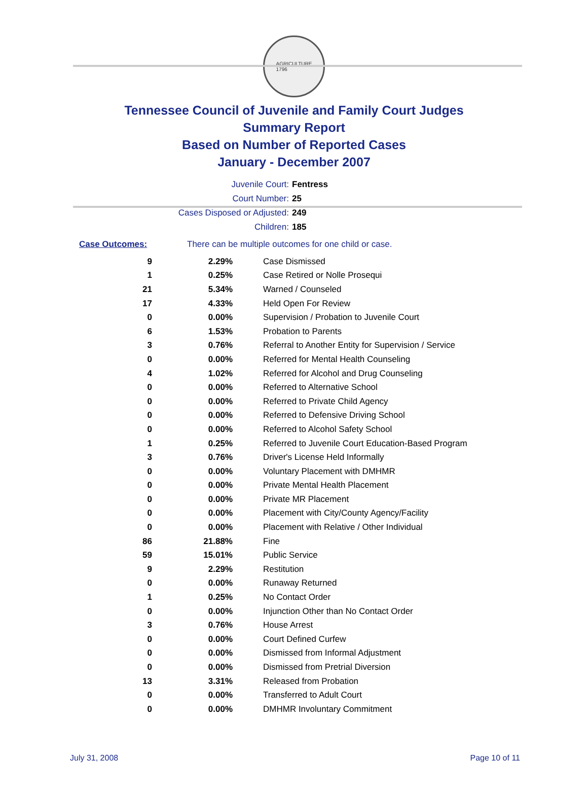AGRICULTURE
1796
Tennessee Council of Juvenile and Family Court Judges
Summary Report
Based on Number of Reported Cases
January - December 2007
Juvenile Court: Fentress
Court Number: 25
Cases Disposed or Adjusted: 249
Children: 185
Case Outcomes: There can be multiple outcomes for one child or case.
| 9 | 2.29% | Case Dismissed |
| 1 | 0.25% | Case Retired or Nolle Prosequi |
| 21 | 5.34% | Warned / Counseled |
| 17 | 4.33% | Held Open For Review |
| 0 | 0.00% | Supervision / Probation to Juvenile Court |
| 6 | 1.53% | Probation to Parents |
| 3 | 0.76% | Referral to Another Entity for Supervision / Service |
| 0 | 0.00% | Referred for Mental Health Counseling |
| 4 | 1.02% | Referred for Alcohol and Drug Counseling |
| 0 | 0.00% | Referred to Alternative School |
| 0 | 0.00% | Referred to Private Child Agency |
| 0 | 0.00% | Referred to Defensive Driving School |
| 0 | 0.00% | Referred to Alcohol Safety School |
| 1 | 0.25% | Referred to Juvenile Court Education-Based Program |
| 3 | 0.76% | Driver's License Held Informally |
| 0 | 0.00% | Voluntary Placement with DMHMR |
| 0 | 0.00% | Private Mental Health Placement |
| 0 | 0.00% | Private MR Placement |
| 0 | 0.00% | Placement with City/County Agency/Facility |
| 0 | 0.00% | Placement with Relative / Other Individual |
| 86 | 21.88% | Fine |
| 59 | 15.01% | Public Service |
| 9 | 2.29% | Restitution |
| 0 | 0.00% | Runaway Returned |
| 1 | 0.25% | No Contact Order |
| 0 | 0.00% | Injunction Other than No Contact Order |
| 3 | 0.76% | House Arrest |
| 0 | 0.00% | Court Defined Curfew |
| 0 | 0.00% | Dismissed from Informal Adjustment |
| 0 | 0.00% | Dismissed from Pretrial Diversion |
| 13 | 3.31% | Released from Probation |
| 0 | 0.00% | Transferred to Adult Court |
| 0 | 0.00% | DMHMR Involuntary Commitment |
July 31, 2008 Page 10 of 11